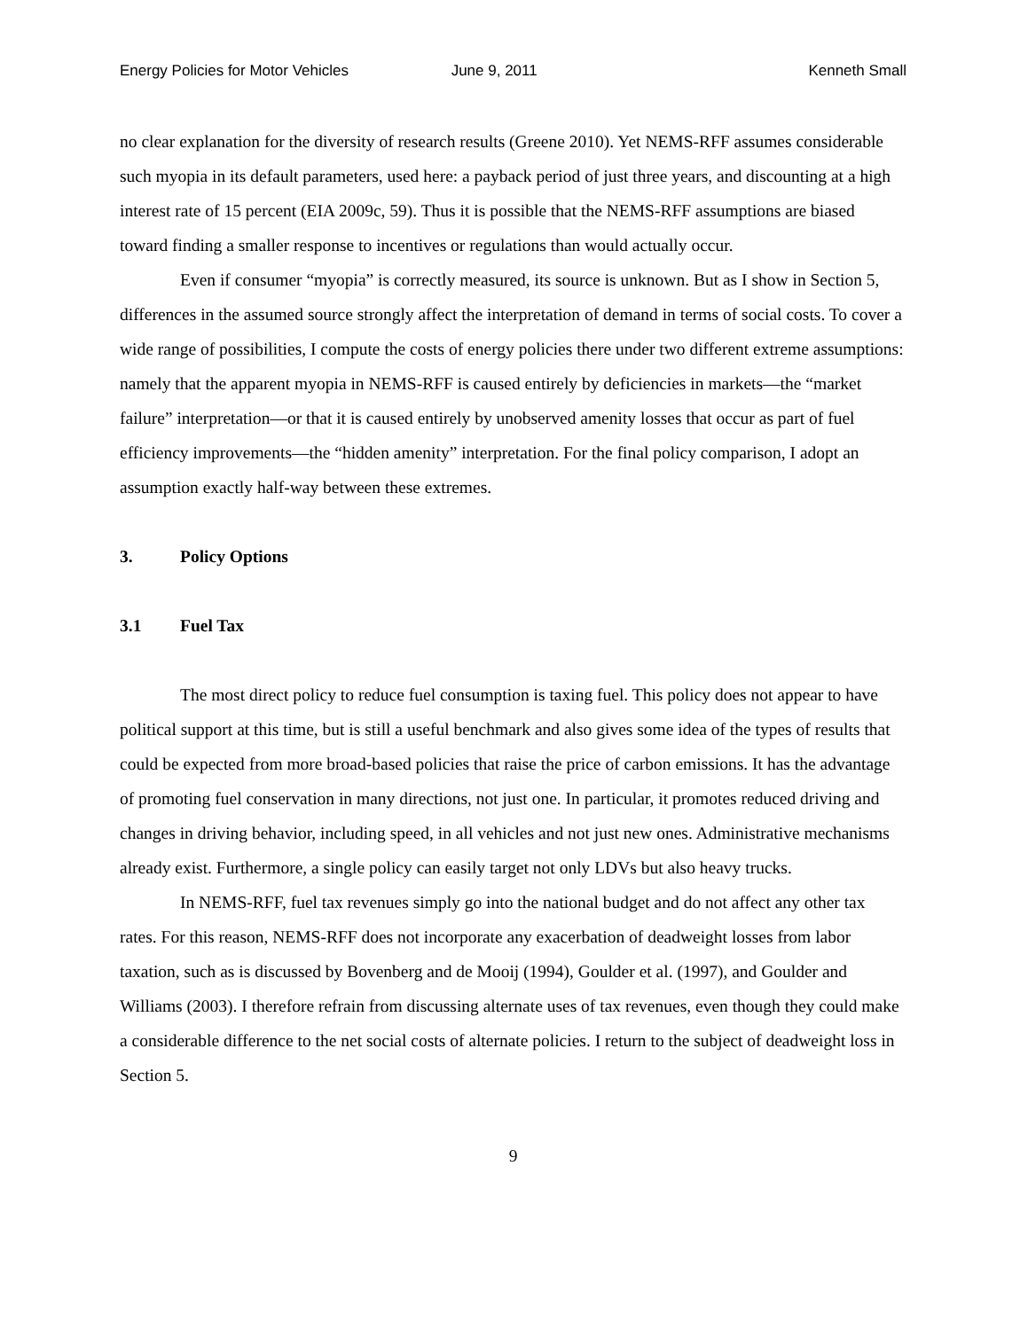Energy Policies for Motor Vehicles June 9, 2011 Kenneth Small
no clear explanation for the diversity of research results (Greene 2010). Yet NEMS-RFF assumes considerable such myopia in its default parameters, used here: a payback period of just three years, and discounting at a high interest rate of 15 percent (EIA 2009c, 59). Thus it is possible that the NEMS-RFF assumptions are biased toward finding a smaller response to incentives or regulations than would actually occur.
Even if consumer “myopia” is correctly measured, its source is unknown. But as I show in Section 5, differences in the assumed source strongly affect the interpretation of demand in terms of social costs. To cover a wide range of possibilities, I compute the costs of energy policies there under two different extreme assumptions: namely that the apparent myopia in NEMS-RFF is caused entirely by deficiencies in markets—the “market failure” interpretation—or that it is caused entirely by unobserved amenity losses that occur as part of fuel efficiency improvements—the “hidden amenity” interpretation. For the final policy comparison, I adopt an assumption exactly half-way between these extremes.
3. Policy Options
3.1 Fuel Tax
The most direct policy to reduce fuel consumption is taxing fuel. This policy does not appear to have political support at this time, but is still a useful benchmark and also gives some idea of the types of results that could be expected from more broad-based policies that raise the price of carbon emissions. It has the advantage of promoting fuel conservation in many directions, not just one. In particular, it promotes reduced driving and changes in driving behavior, including speed, in all vehicles and not just new ones. Administrative mechanisms already exist. Furthermore, a single policy can easily target not only LDVs but also heavy trucks.
In NEMS-RFF, fuel tax revenues simply go into the national budget and do not affect any other tax rates. For this reason, NEMS-RFF does not incorporate any exacerbation of deadweight losses from labor taxation, such as is discussed by Bovenberg and de Mooij (1994), Goulder et al. (1997), and Goulder and Williams (2003). I therefore refrain from discussing alternate uses of tax revenues, even though they could make a considerable difference to the net social costs of alternate policies. I return to the subject of deadweight loss in Section 5.
9